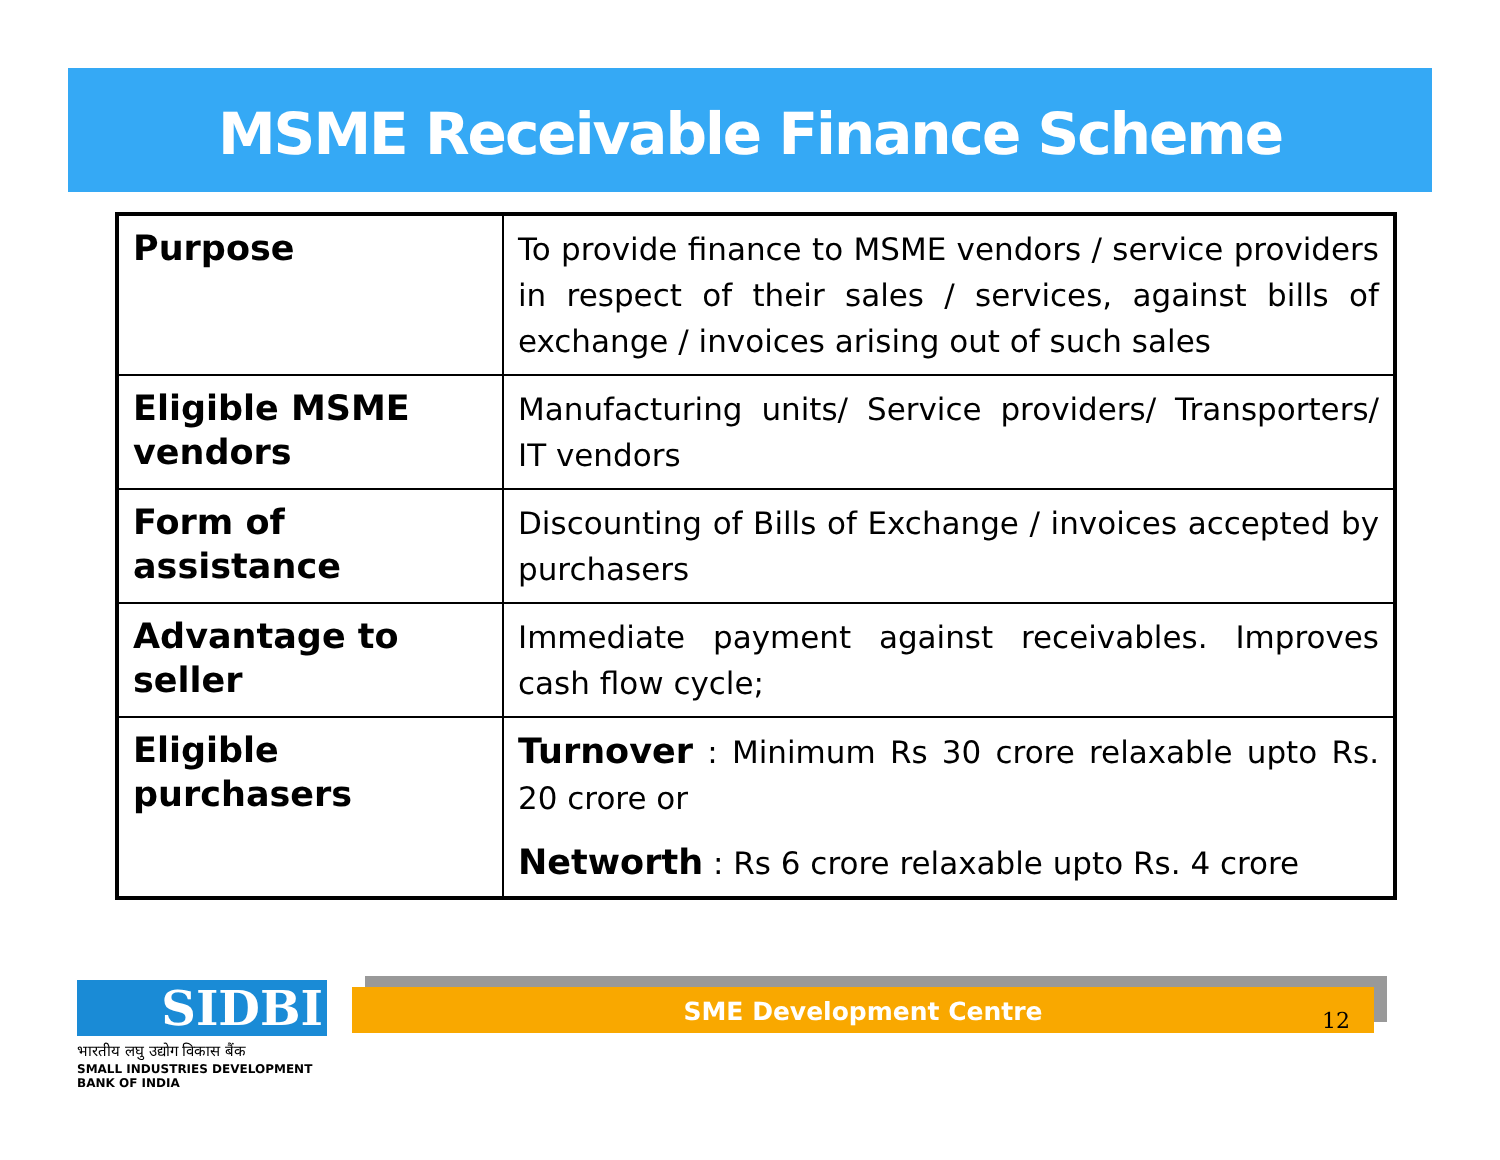MSME Receivable Finance Scheme
| Purpose | To provide finance to MSME vendors / service providers in respect of their sales / services, against bills of exchange / invoices arising out of such sales |
| Eligible MSME vendors | Manufacturing units/ Service providers/ Transporters/ IT vendors |
| Form of assistance | Discounting of Bills of Exchange / invoices accepted by purchasers |
| Advantage to seller | Immediate payment against receivables. Improves cash flow cycle; |
| Eligible purchasers | Turnover : Minimum Rs 30 crore relaxable upto Rs. 20 crore or Networth : Rs 6 crore relaxable upto Rs. 4 crore |
SIDBI
भारतीय लघु उद्योग विकास बैंक
SMALL INDUSTRIES DEVELOPMENT BANK OF INDIA
SME Development Centre
12